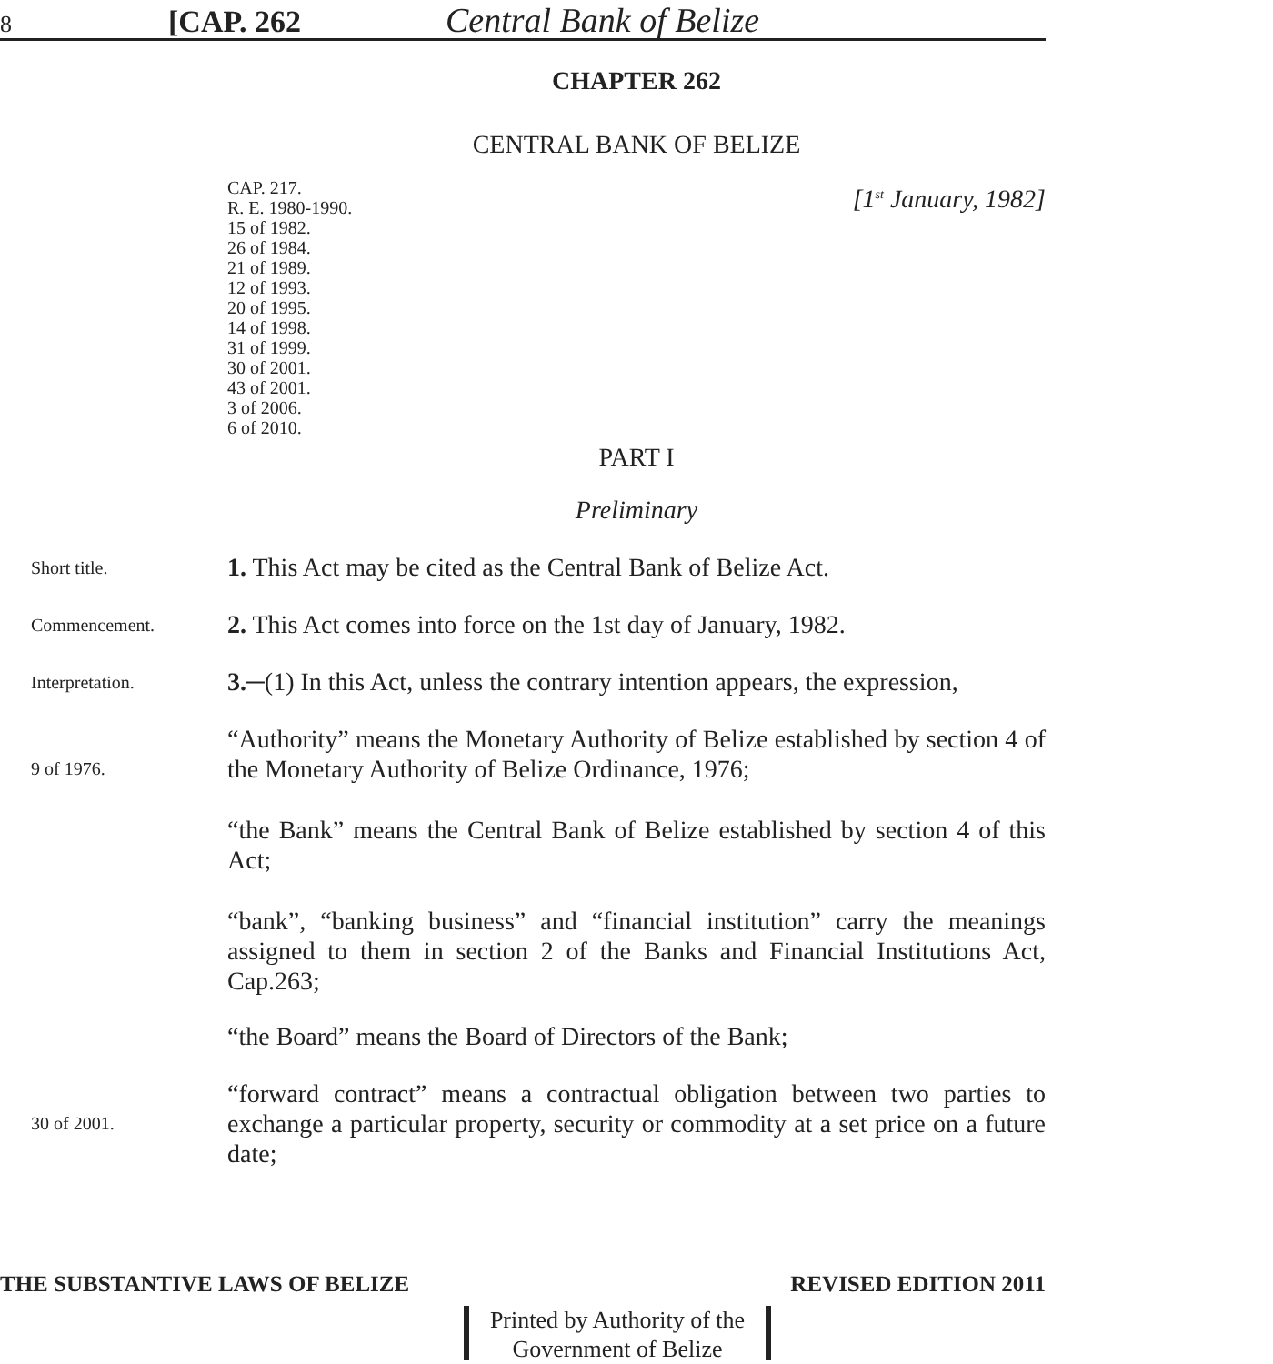8 [CAP. 262 Central Bank of Belize
CHAPTER 262
CENTRAL BANK OF BELIZE
CAP. 217.
R. E. 1980-1990.
15 of 1982.
26 of 1984.
21 of 1989.
12 of 1993.
20 of 1995.
14 of 1998.
31 of 1999.
30 of 2001.
43 of 2001.
3 of 2006.
6 of 2010.
[1<sup>st</sup> January, 1982]
PART I
Preliminary
Short title.
1. This Act may be cited as the Central Bank of Belize Act.
Commencement.
2. This Act comes into force on the 1st day of January, 1982.
Interpretation.
3.─(1) In this Act, unless the contrary intention appears, the expression,
9 of 1976.
“Authority” means the Monetary Authority of Belize established by section 4 of the Monetary Authority of Belize Ordinance, 1976;
“the Bank” means the Central Bank of Belize established by section 4 of this Act;
“bank”, “banking business” and “financial institution” carry the meanings assigned to them in section 2 of the Banks and Financial Institutions Act, Cap.263;
“the Board” means the Board of Directors of the Bank;
30 of 2001.
“forward contract” means a contractual obligation between two parties to exchange a particular property, security or commodity at a set price on a future date;
THE SUBSTANTIVE LAWS OF BELIZE REVISED EDITION 2011
Printed by Authority of the
Government of Belize